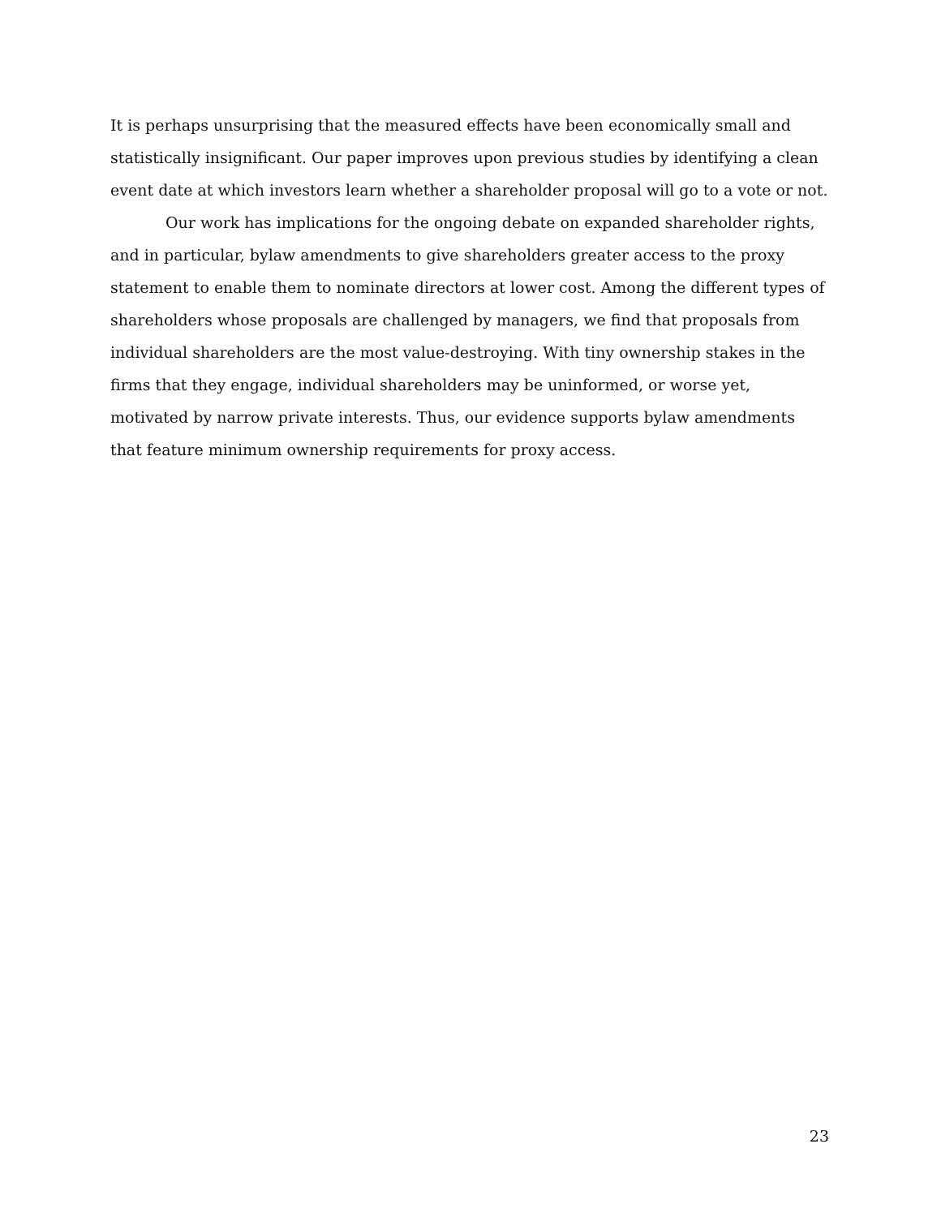It is perhaps unsurprising that the measured effects have been economically small and statistically insignificant. Our paper improves upon previous studies by identifying a clean event date at which investors learn whether a shareholder proposal will go to a vote or not.
Our work has implications for the ongoing debate on expanded shareholder rights, and in particular, bylaw amendments to give shareholders greater access to the proxy statement to enable them to nominate directors at lower cost. Among the different types of shareholders whose proposals are challenged by managers, we find that proposals from individual shareholders are the most value-destroying. With tiny ownership stakes in the firms that they engage, individual shareholders may be uninformed, or worse yet, motivated by narrow private interests. Thus, our evidence supports bylaw amendments that feature minimum ownership requirements for proxy access.
23